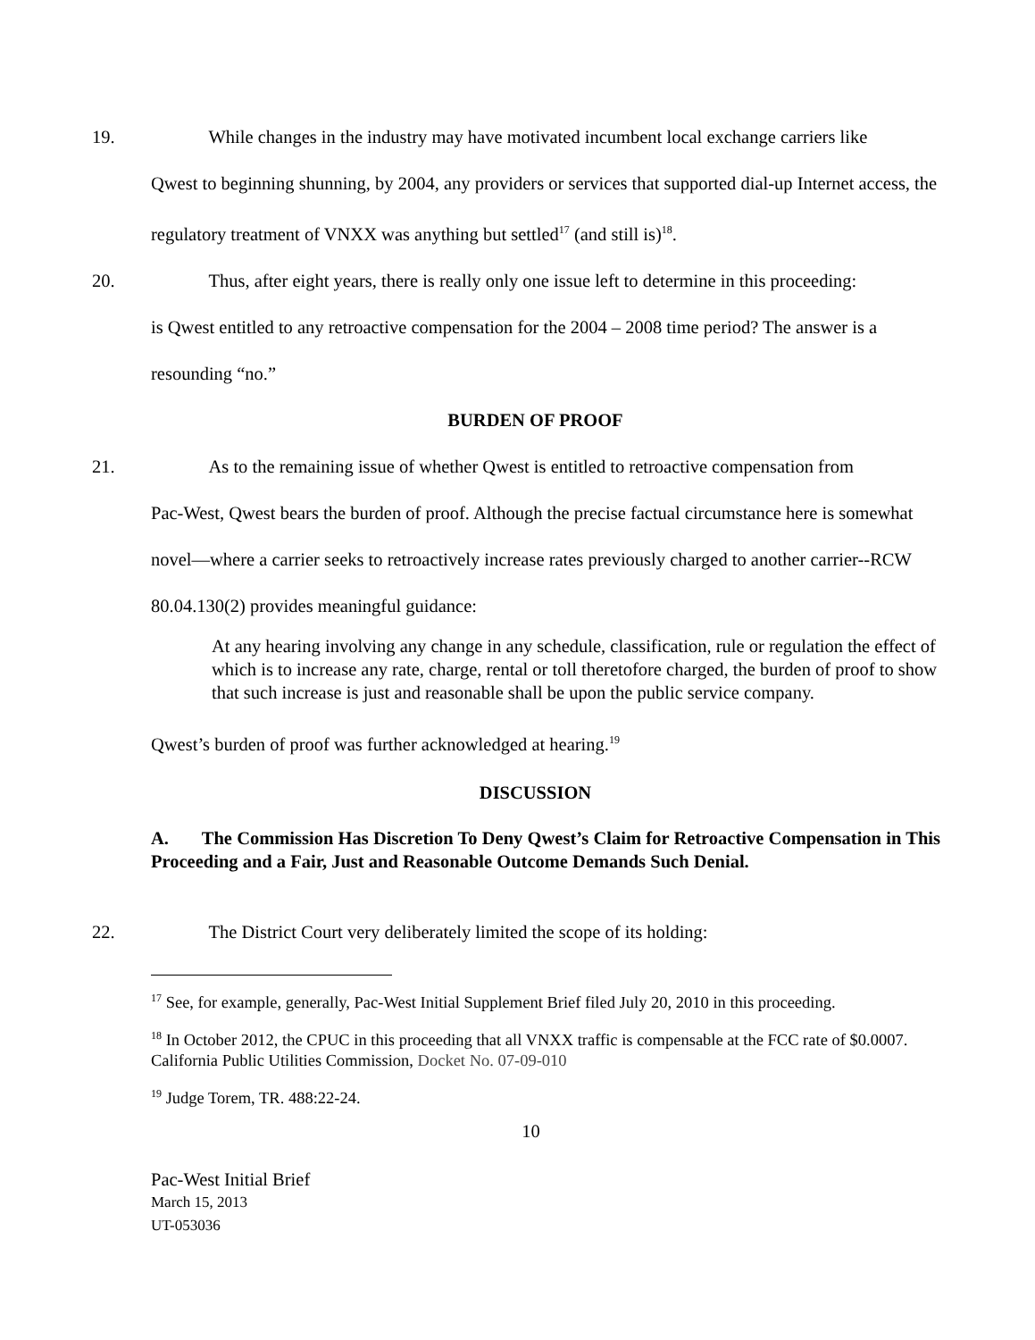19. While changes in the industry may have motivated incumbent local exchange carriers like
Qwest to beginning shunning, by 2004, any providers or services that supported dial-up Internet access, the regulatory treatment of VNXX was anything but settled<sup>17</sup> (and still is)<sup>18</sup>.
20. Thus, after eight years, there is really only one issue left to determine in this proceeding:
is Qwest entitled to any retroactive compensation for the 2004 – 2008 time period? The answer is a resounding “no.”
BURDEN OF PROOF
21. As to the remaining issue of whether Qwest is entitled to retroactive compensation from
Pac-West, Qwest bears the burden of proof. Although the precise factual circumstance here is somewhat novel—where a carrier seeks to retroactively increase rates previously charged to another carrier--RCW 80.04.130(2) provides meaningful guidance:
At any hearing involving any change in any schedule, classification, rule or regulation the effect of which is to increase any rate, charge, rental or toll theretofore charged, the burden of proof to show that such increase is just and reasonable shall be upon the public service company.
Qwest’s burden of proof was further acknowledged at hearing.<sup>19</sup>
DISCUSSION
A. The Commission Has Discretion To Deny Qwest’s Claim for Retroactive Compensation in This Proceeding and a Fair, Just and Reasonable Outcome Demands Such Denial.
22. The District Court very deliberately limited the scope of its holding:
<sup>17</sup> See, for example, generally, Pac-West Initial Supplement Brief filed July 20, 2010 in this proceeding.
<sup>18</sup> In October 2012, the CPUC in this proceeding that all VNXX traffic is compensable at the FCC rate of $0.0007. California Public Utilities Commission, Docket No. 07-09-010
<sup>19</sup> Judge Torem, TR. 488:22-24.
10
Pac-West Initial Brief
March 15, 2013
UT-053036